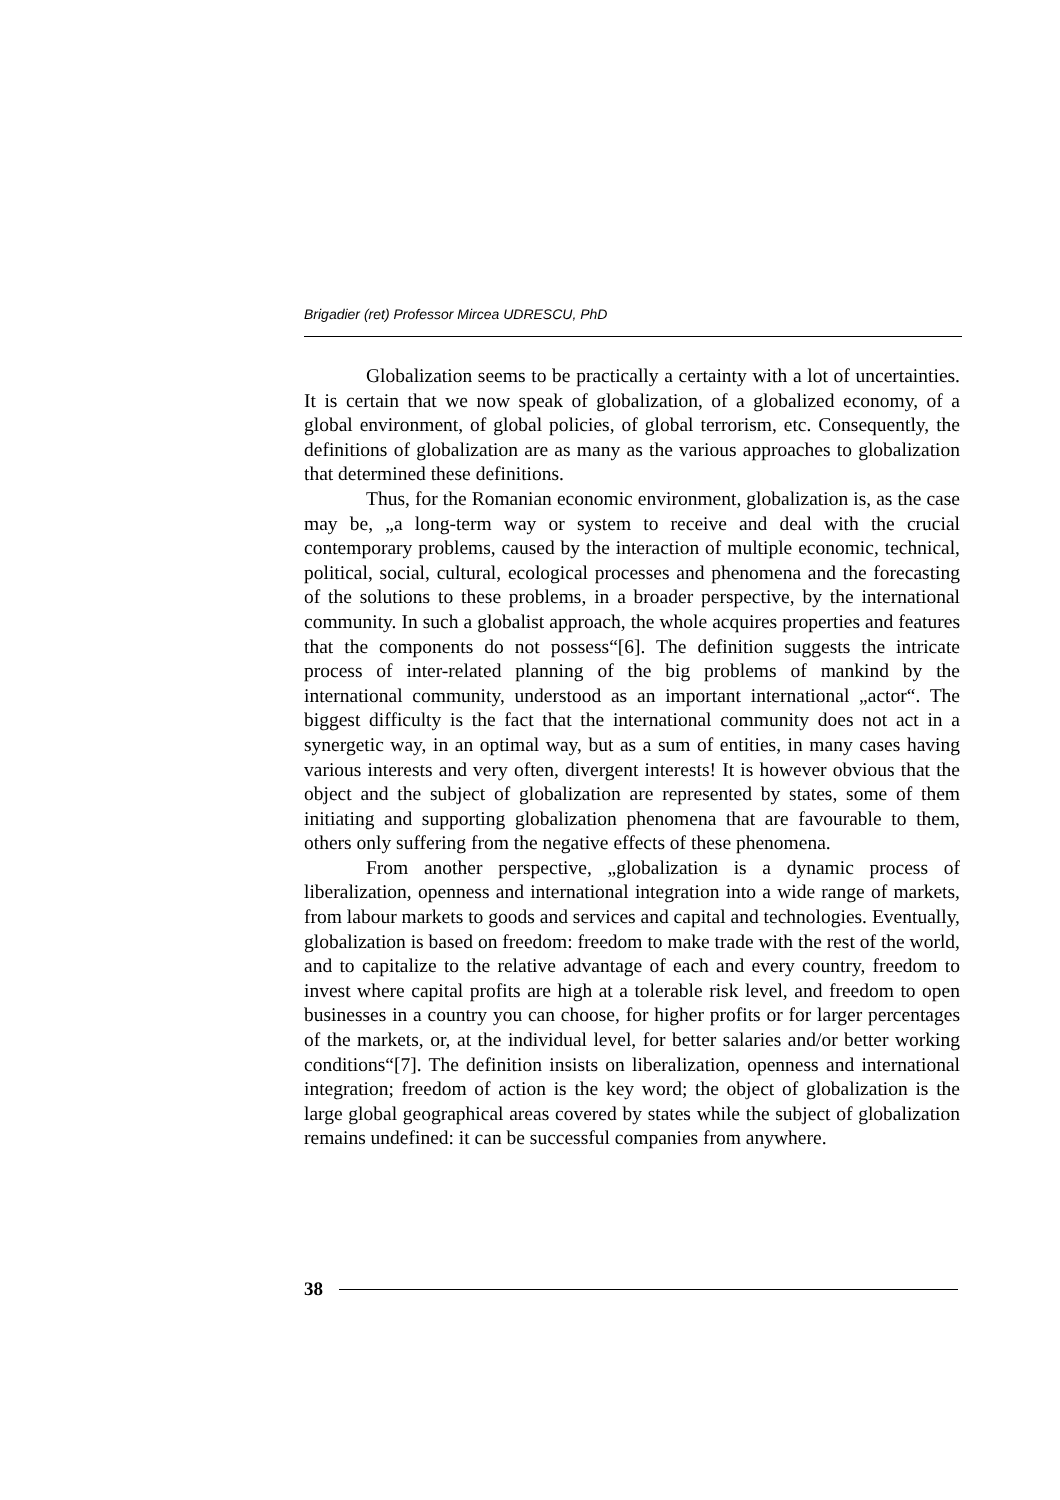Brigadier (ret) Professor Mircea UDRESCU, PhD
Globalization seems to be practically a certainty with a lot of uncertainties. It is certain that we now speak of globalization, of a globalized economy, of a global environment, of global policies, of global terrorism, etc. Consequently, the definitions of globalization are as many as the various approaches to globalization that determined these definitions.
Thus, for the Romanian economic environment, globalization is, as the case may be, „a long-term way or system to receive and deal with the crucial contemporary problems, caused by the interaction of multiple economic, technical, political, social, cultural, ecological processes and phenomena and the forecasting of the solutions to these problems, in a broader perspective, by the international community. In such a globalist approach, the whole acquires properties and features that the components do not possess“[6]. The definition suggests the intricate process of inter-related planning of the big problems of mankind by the international community, understood as an important international „actor“. The biggest difficulty is the fact that the international community does not act in a synergetic way, in an optimal way, but as a sum of entities, in many cases having various interests and very often, divergent interests! It is however obvious that the object and the subject of globalization are represented by states, some of them initiating and supporting globalization phenomena that are favourable to them, others only suffering from the negative effects of these phenomena.
From another perspective, „globalization is a dynamic process of liberalization, openness and international integration into a wide range of markets, from labour markets to goods and services and capital and technologies. Eventually, globalization is based on freedom: freedom to make trade with the rest of the world, and to capitalize to the relative advantage of each and every country, freedom to invest where capital profits are high at a tolerable risk level, and freedom to open businesses in a country you can choose, for higher profits or for larger percentages of the markets, or, at the individual level, for better salaries and/or better working conditions“[7]. The definition insists on liberalization, openness and international integration; freedom of action is the key word; the object of globalization is the large global geographical areas covered by states while the subject of globalization remains undefined: it can be successful companies from anywhere.
38